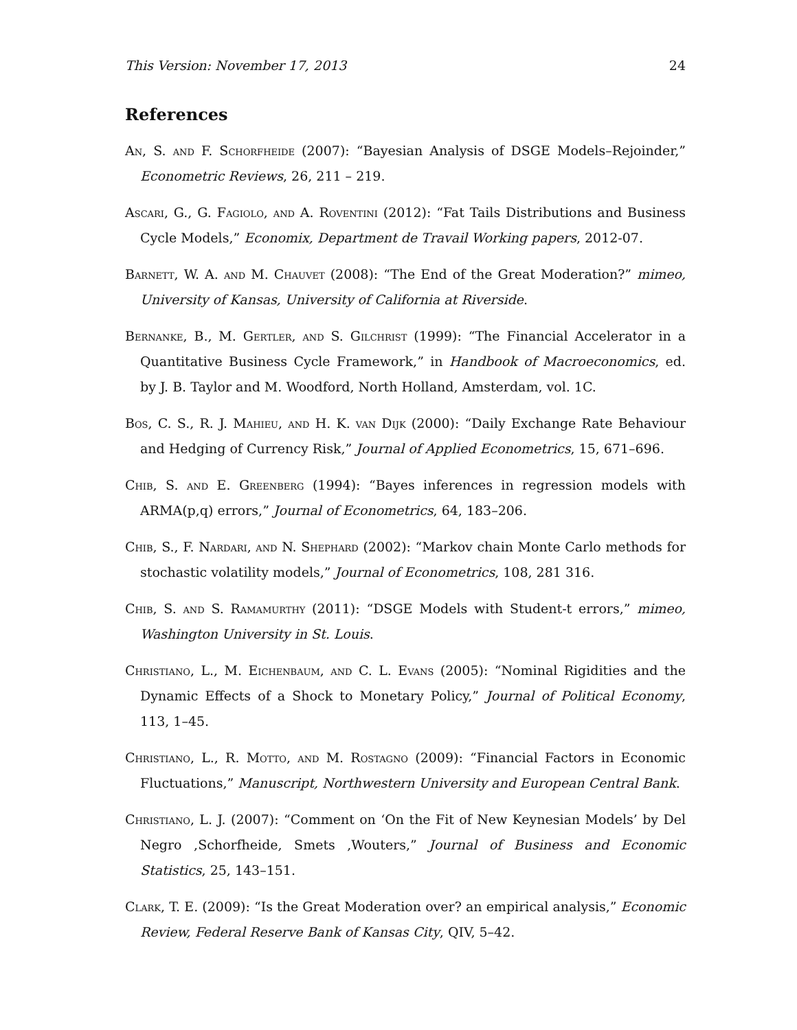This Version: November 17, 2013 24
References
An, S. and F. Schorfheide (2007): “Bayesian Analysis of DSGE Models–Rejoinder,” Econometric Reviews, 26, 211 – 219.
Ascari, G., G. Fagiolo, and A. Roventini (2012): “Fat Tails Distributions and Business Cycle Models,” Economix, Department de Travail Working papers, 2012-07.
Barnett, W. A. and M. Chauvet (2008): “The End of the Great Moderation?” mimeo, University of Kansas, University of California at Riverside.
Bernanke, B., M. Gertler, and S. Gilchrist (1999): “The Financial Accelerator in a Quantitative Business Cycle Framework,” in Handbook of Macroeconomics, ed. by J. B. Taylor and M. Woodford, North Holland, Amsterdam, vol. 1C.
Bos, C. S., R. J. Mahieu, and H. K. van Dijk (2000): “Daily Exchange Rate Behaviour and Hedging of Currency Risk,” Journal of Applied Econometrics, 15, 671–696.
Chib, S. and E. Greenberg (1994): “Bayes inferences in regression models with ARMA(p,q) errors,” Journal of Econometrics, 64, 183–206.
Chib, S., F. Nardari, and N. Shephard (2002): “Markov chain Monte Carlo methods for stochastic volatility models,” Journal of Econometrics, 108, 281 316.
Chib, S. and S. Ramamurthy (2011): “DSGE Models with Student-t errors,” mimeo, Washington University in St. Louis.
Christiano, L., M. Eichenbaum, and C. L. Evans (2005): “Nominal Rigidities and the Dynamic Effects of a Shock to Monetary Policy,” Journal of Political Economy, 113, 1–45.
Christiano, L., R. Motto, and M. Rostagno (2009): “Financial Factors in Economic Fluctuations,” Manuscript, Northwestern University and European Central Bank.
Christiano, L. J. (2007): “Comment on ‘On the Fit of New Keynesian Models’ by Del Negro ,Schorfheide, Smets ,Wouters,” Journal of Business and Economic Statistics, 25, 143–151.
Clark, T. E. (2009): “Is the Great Moderation over? an empirical analysis,” Economic Review, Federal Reserve Bank of Kansas City, QIV, 5–42.